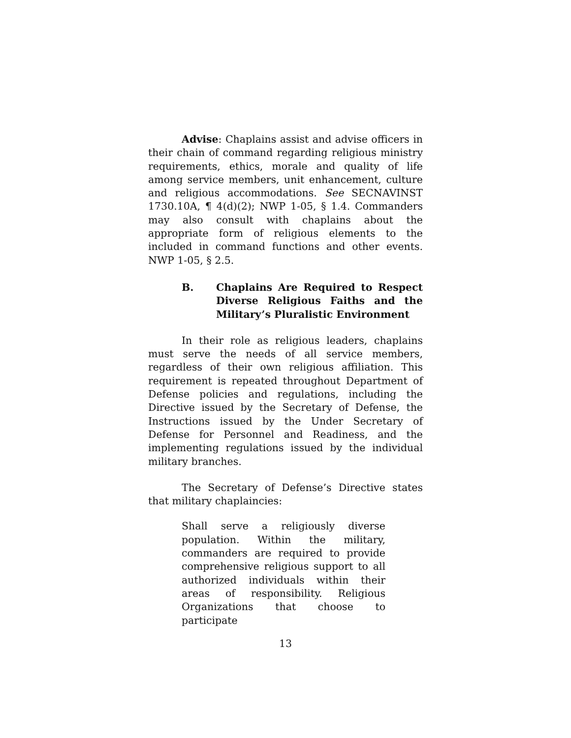Advise: Chaplains assist and advise officers in their chain of command regarding religious ministry requirements, ethics, morale and quality of life among service members, unit enhancement, culture and religious accommodations. See SECNAVINST 1730.10A, ¶ 4(d)(2); NWP 1-05, § 1.4. Commanders may also consult with chaplains about the appropriate form of religious elements to the included in command functions and other events. NWP 1-05, § 2.5.
B. Chaplains Are Required to Respect Diverse Religious Faiths and the Military’s Pluralistic Environment
In their role as religious leaders, chaplains must serve the needs of all service members, regardless of their own religious affiliation. This requirement is repeated throughout Department of Defense policies and regulations, including the Directive issued by the Secretary of Defense, the Instructions issued by the Under Secretary of Defense for Personnel and Readiness, and the implementing regulations issued by the individual military branches.
The Secretary of Defense’s Directive states that military chaplaincies:
Shall serve a religiously diverse population. Within the military, commanders are required to provide comprehensive religious support to all authorized individuals within their areas of responsibility. Religious Organizations that choose to participate
13